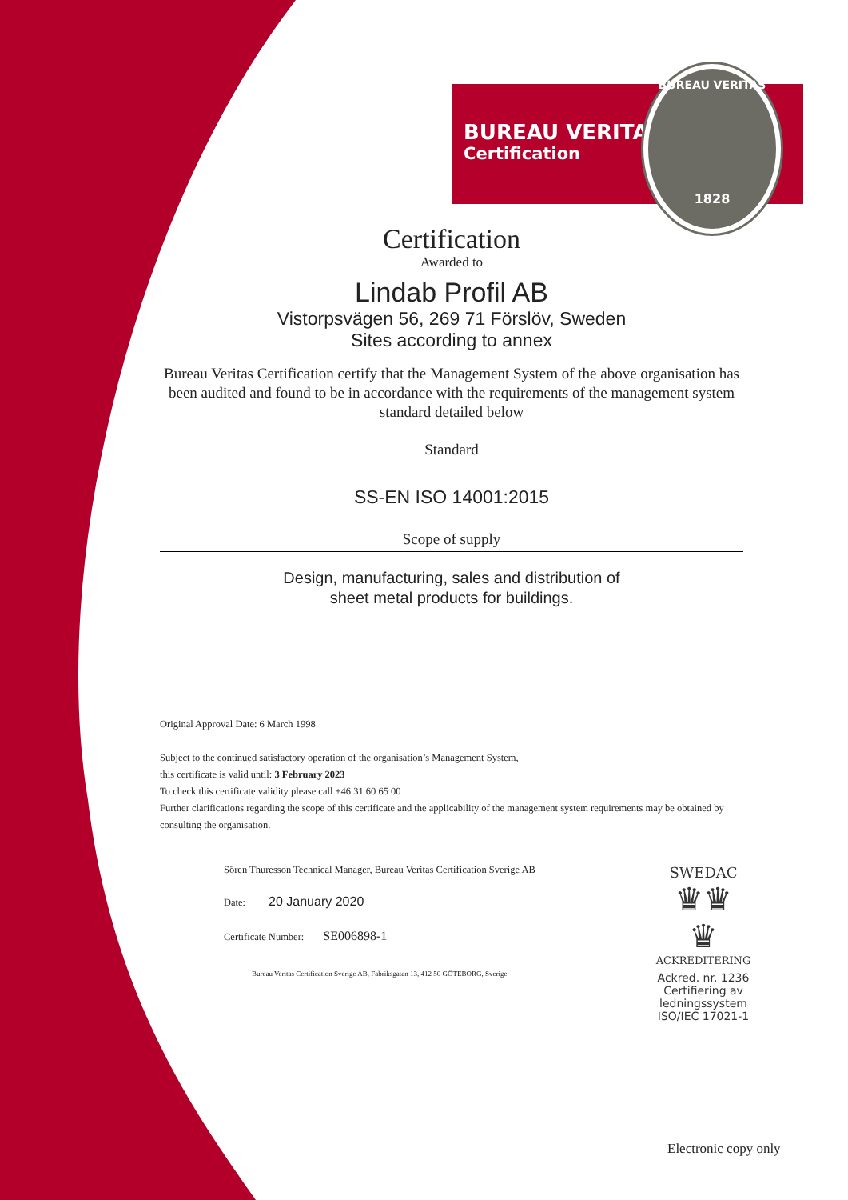BUREAU VERITAS
Certification
BUREAU VERITAS
1828
Certification
Awarded to
Lindab Profil AB
Vistorpsvägen 56, 269 71 Förslöv, Sweden
Sites according to annex
Bureau Veritas Certification certify that the Management System of the above organisation has been audited and found to be in accordance with the requirements of the management system standard detailed below
Standard
SS-EN ISO 14001:2015
Scope of supply
Design, manufacturing, sales and distribution of
sheet metal products for buildings.
Original Approval Date: 6 March 1998
Subject to the continued satisfactory operation of the organisation’s Management System,
this certificate is valid until: 3 February 2023
To check this certificate validity please call +46 31 60 65 00
Further clarifications regarding the scope of this certificate and the applicability of the management system requirements may be obtained by consulting the organisation.
Sören Thuresson Technical Manager, Bureau Veritas Certification Sverige AB
Date: 20 January 2020
Certificate Number: SE006898-1
Bureau Veritas Certification Sverige AB, Fabriksgatan 13, 412 50 GÖTEBORG, Sverige
SWEDAC
♛♛
♛
ACKREDITERING
Ackred. nr. 1236
Certifiering av
ledningssystem
ISO/IEC 17021-1
Electronic copy only